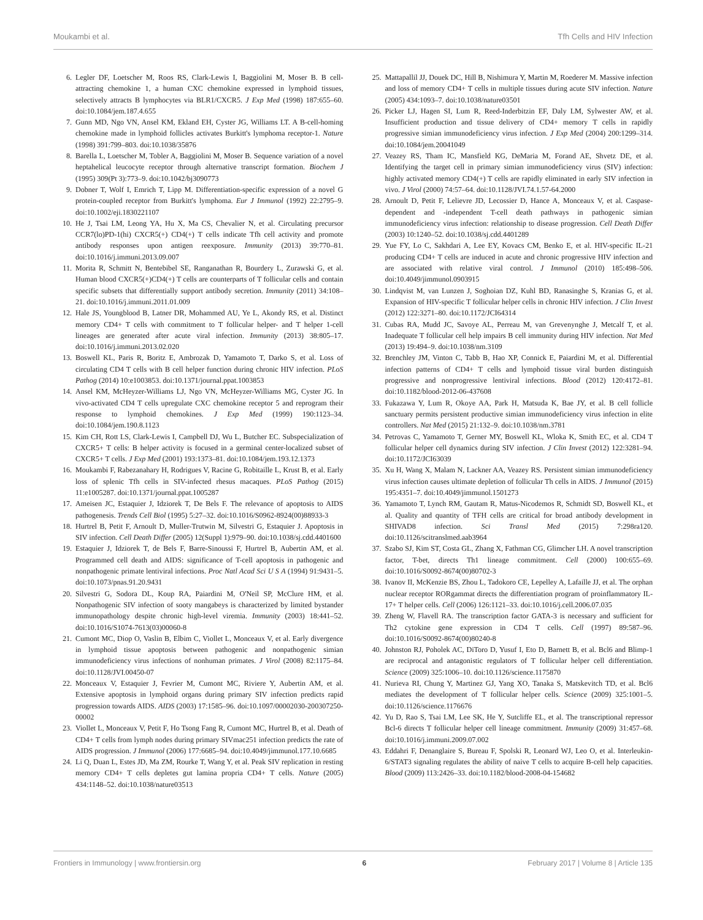Moukambi et al. Tfh Cells and HIV Infection
6. Legler DF, Loetscher M, Roos RS, Clark-Lewis I, Baggiolini M, Moser B. B cell-attracting chemokine 1, a human CXC chemokine expressed in lymphoid tissues, selectively attracts B lymphocytes via BLR1/CXCR5. J Exp Med (1998) 187:655–60. doi:10.1084/jem.187.4.655
7. Gunn MD, Ngo VN, Ansel KM, Ekland EH, Cyster JG, Williams LT. A B-cell-homing chemokine made in lymphoid follicles activates Burkitt's lymphoma receptor-1. Nature (1998) 391:799–803. doi:10.1038/35876
8. Barella L, Loetscher M, Tobler A, Baggiolini M, Moser B. Sequence variation of a novel heptahelical leucocyte receptor through alternative transcript formation. Biochem J (1995) 309(Pt 3):773–9. doi:10.1042/bj3090773
9. Dobner T, Wolf I, Emrich T, Lipp M. Differentiation-specific expression of a novel G protein-coupled receptor from Burkitt's lymphoma. Eur J Immunol (1992) 22:2795–9. doi:10.1002/eji.1830221107
10. He J, Tsai LM, Leong YA, Hu X, Ma CS, Chevalier N, et al. Circulating precursor CCR7(lo)PD-1(hi) CXCR5(+) CD4(+) T cells indicate Tfh cell activity and promote antibody responses upon antigen reexposure. Immunity (2013) 39:770–81. doi:10.1016/j.immuni.2013.09.007
11. Morita R, Schmitt N, Bentebibel SE, Ranganathan R, Bourdery L, Zurawski G, et al. Human blood CXCR5(+)CD4(+) T cells are counterparts of T follicular cells and contain specific subsets that differentially support antibody secretion. Immunity (2011) 34:108–21. doi:10.1016/j.immuni.2011.01.009
12. Hale JS, Youngblood B, Latner DR, Mohammed AU, Ye L, Akondy RS, et al. Distinct memory CD4+ T cells with commitment to T follicular helper- and T helper 1-cell lineages are generated after acute viral infection. Immunity (2013) 38:805–17. doi:10.1016/j.immuni.2013.02.020
13. Boswell KL, Paris R, Boritz E, Ambrozak D, Yamamoto T, Darko S, et al. Loss of circulating CD4 T cells with B cell helper function during chronic HIV infection. PLoS Pathog (2014) 10:e1003853. doi:10.1371/journal.ppat.1003853
14. Ansel KM, McHeyzer-Williams LJ, Ngo VN, McHeyzer-Williams MG, Cyster JG. In vivo-activated CD4 T cells upregulate CXC chemokine receptor 5 and reprogram their response to lymphoid chemokines. J Exp Med (1999) 190:1123–34. doi:10.1084/jem.190.8.1123
15. Kim CH, Rott LS, Clark-Lewis I, Campbell DJ, Wu L, Butcher EC. Subspecialization of CXCR5+ T cells: B helper activity is focused in a germinal center-localized subset of CXCR5+ T cells. J Exp Med (2001) 193:1373–81. doi:10.1084/jem.193.12.1373
16. Moukambi F, Rabezanahary H, Rodrigues V, Racine G, Robitaille L, Krust B, et al. Early loss of splenic Tfh cells in SIV-infected rhesus macaques. PLoS Pathog (2015) 11:e1005287. doi:10.1371/journal.ppat.1005287
17. Ameisen JC, Estaquier J, Idziorek T, De Bels F. The relevance of apoptosis to AIDS pathogenesis. Trends Cell Biol (1995) 5:27–32. doi:10.1016/S0962-8924(00)88933-3
18. Hurtrel B, Petit F, Arnoult D, Muller-Trutwin M, Silvestri G, Estaquier J. Apoptosis in SIV infection. Cell Death Differ (2005) 12(Suppl 1):979–90. doi:10.1038/sj.cdd.4401600
19. Estaquier J, Idziorek T, de Bels F, Barre-Sinoussi F, Hurtrel B, Aubertin AM, et al. Programmed cell death and AIDS: significance of T-cell apoptosis in pathogenic and nonpathogenic primate lentiviral infections. Proc Natl Acad Sci U S A (1994) 91:9431–5. doi:10.1073/pnas.91.20.9431
20. Silvestri G, Sodora DL, Koup RA, Paiardini M, O'Neil SP, McClure HM, et al. Nonpathogenic SIV infection of sooty mangabeys is characterized by limited bystander immunopathology despite chronic high-level viremia. Immunity (2003) 18:441–52. doi:10.1016/S1074-7613(03)00060-8
21. Cumont MC, Diop O, Vaslin B, Elbim C, Viollet L, Monceaux V, et al. Early divergence in lymphoid tissue apoptosis between pathogenic and nonpathogenic simian immunodeficiency virus infections of nonhuman primates. J Virol (2008) 82:1175–84. doi:10.1128/JVI.00450-07
22. Monceaux V, Estaquier J, Fevrier M, Cumont MC, Riviere Y, Aubertin AM, et al. Extensive apoptosis in lymphoid organs during primary SIV infection predicts rapid progression towards AIDS. AIDS (2003) 17:1585–96. doi:10.1097/00002030-200307250-00002
23. Viollet L, Monceaux V, Petit F, Ho Tsong Fang R, Cumont MC, Hurtrel B, et al. Death of CD4+ T cells from lymph nodes during primary SIVmac251 infection predicts the rate of AIDS progression. J Immunol (2006) 177:6685–94. doi:10.4049/jimmunol.177.10.6685
24. Li Q, Duan L, Estes JD, Ma ZM, Rourke T, Wang Y, et al. Peak SIV replication in resting memory CD4+ T cells depletes gut lamina propria CD4+ T cells. Nature (2005) 434:1148–52. doi:10.1038/nature03513
25. Mattapallil JJ, Douek DC, Hill B, Nishimura Y, Martin M, Roederer M. Massive infection and loss of memory CD4+ T cells in multiple tissues during acute SIV infection. Nature (2005) 434:1093–7. doi:10.1038/nature03501
26. Picker LJ, Hagen SI, Lum R, Reed-Inderbitzin EF, Daly LM, Sylwester AW, et al. Insufficient production and tissue delivery of CD4+ memory T cells in rapidly progressive simian immunodeficiency virus infection. J Exp Med (2004) 200:1299–314. doi:10.1084/jem.20041049
27. Veazey RS, Tham IC, Mansfield KG, DeMaria M, Forand AE, Shvetz DE, et al. Identifying the target cell in primary simian immunodeficiency virus (SIV) infection: highly activated memory CD4(+) T cells are rapidly eliminated in early SIV infection in vivo. J Virol (2000) 74:57–64. doi:10.1128/JVI.74.1.57-64.2000
28. Arnoult D, Petit F, Lelievre JD, Lecossier D, Hance A, Monceaux V, et al. Caspase-dependent and -independent T-cell death pathways in pathogenic simian immunodeficiency virus infection: relationship to disease progression. Cell Death Differ (2003) 10:1240–52. doi:10.1038/sj.cdd.4401289
29. Yue FY, Lo C, Sakhdari A, Lee EY, Kovacs CM, Benko E, et al. HIV-specific IL-21 producing CD4+ T cells are induced in acute and chronic progressive HIV infection and are associated with relative viral control. J Immunol (2010) 185:498–506. doi:10.4049/jimmunol.0903915
30. Lindqvist M, van Lunzen J, Soghoian DZ, Kuhl BD, Ranasinghe S, Kranias G, et al. Expansion of HIV-specific T follicular helper cells in chronic HIV infection. J Clin Invest (2012) 122:3271–80. doi:10.1172/JCI64314
31. Cubas RA, Mudd JC, Savoye AL, Perreau M, van Grevenynghe J, Metcalf T, et al. Inadequate T follicular cell help impairs B cell immunity during HIV infection. Nat Med (2013) 19:494–9. doi:10.1038/nm.3109
32. Brenchley JM, Vinton C, Tabb B, Hao XP, Connick E, Paiardini M, et al. Differential infection patterns of CD4+ T cells and lymphoid tissue viral burden distinguish progressive and nonprogressive lentiviral infections. Blood (2012) 120:4172–81. doi:10.1182/blood-2012-06-437608
33. Fukazawa Y, Lum R, Okoye AA, Park H, Matsuda K, Bae JY, et al. B cell follicle sanctuary permits persistent productive simian immunodeficiency virus infection in elite controllers. Nat Med (2015) 21:132–9. doi:10.1038/nm.3781
34. Petrovas C, Yamamoto T, Gerner MY, Boswell KL, Wloka K, Smith EC, et al. CD4 T follicular helper cell dynamics during SIV infection. J Clin Invest (2012) 122:3281–94. doi:10.1172/JCI63039
35. Xu H, Wang X, Malam N, Lackner AA, Veazey RS. Persistent simian immunodeficiency virus infection causes ultimate depletion of follicular Th cells in AIDS. J Immunol (2015) 195:4351–7. doi:10.4049/jimmunol.1501273
36. Yamamoto T, Lynch RM, Gautam R, Matus-Nicodemos R, Schmidt SD, Boswell KL, et al. Quality and quantity of TFH cells are critical for broad antibody development in SHIVAD8 infection. Sci Transl Med (2015) 7:298ra120. doi:10.1126/scitranslmed.aab3964
37. Szabo SJ, Kim ST, Costa GL, Zhang X, Fathman CG, Glimcher LH. A novel transcription factor, T-bet, directs Th1 lineage commitment. Cell (2000) 100:655–69. doi:10.1016/S0092-8674(00)80702-3
38. Ivanov II, McKenzie BS, Zhou L, Tadokoro CE, Lepelley A, Lafaille JJ, et al. The orphan nuclear receptor RORgammat directs the differentiation program of proinflammatory IL-17+ T helper cells. Cell (2006) 126:1121–33. doi:10.1016/j.cell.2006.07.035
39. Zheng W, Flavell RA. The transcription factor GATA-3 is necessary and sufficient for Th2 cytokine gene expression in CD4 T cells. Cell (1997) 89:587–96. doi:10.1016/S0092-8674(00)80240-8
40. Johnston RJ, Poholek AC, DiToro D, Yusuf I, Eto D, Barnett B, et al. Bcl6 and Blimp-1 are reciprocal and antagonistic regulators of T follicular helper cell differentiation. Science (2009) 325:1006–10. doi:10.1126/science.1175870
41. Nurieva RI, Chung Y, Martinez GJ, Yang XO, Tanaka S, Matskevitch TD, et al. Bcl6 mediates the development of T follicular helper cells. Science (2009) 325:1001–5. doi:10.1126/science.1176676
42. Yu D, Rao S, Tsai LM, Lee SK, He Y, Sutcliffe EL, et al. The transcriptional repressor Bcl-6 directs T follicular helper cell lineage commitment. Immunity (2009) 31:457–68. doi:10.1016/j.immuni.2009.07.002
43. Eddahri F, Denanglaire S, Bureau F, Spolski R, Leonard WJ, Leo O, et al. Interleukin-6/STAT3 signaling regulates the ability of naive T cells to acquire B-cell help capacities. Blood (2009) 113:2426–33. doi:10.1182/blood-2008-04-154682
Frontiers in Immunology | www.frontiersin.org 6 February 2017 | Volume 8 | Article 135